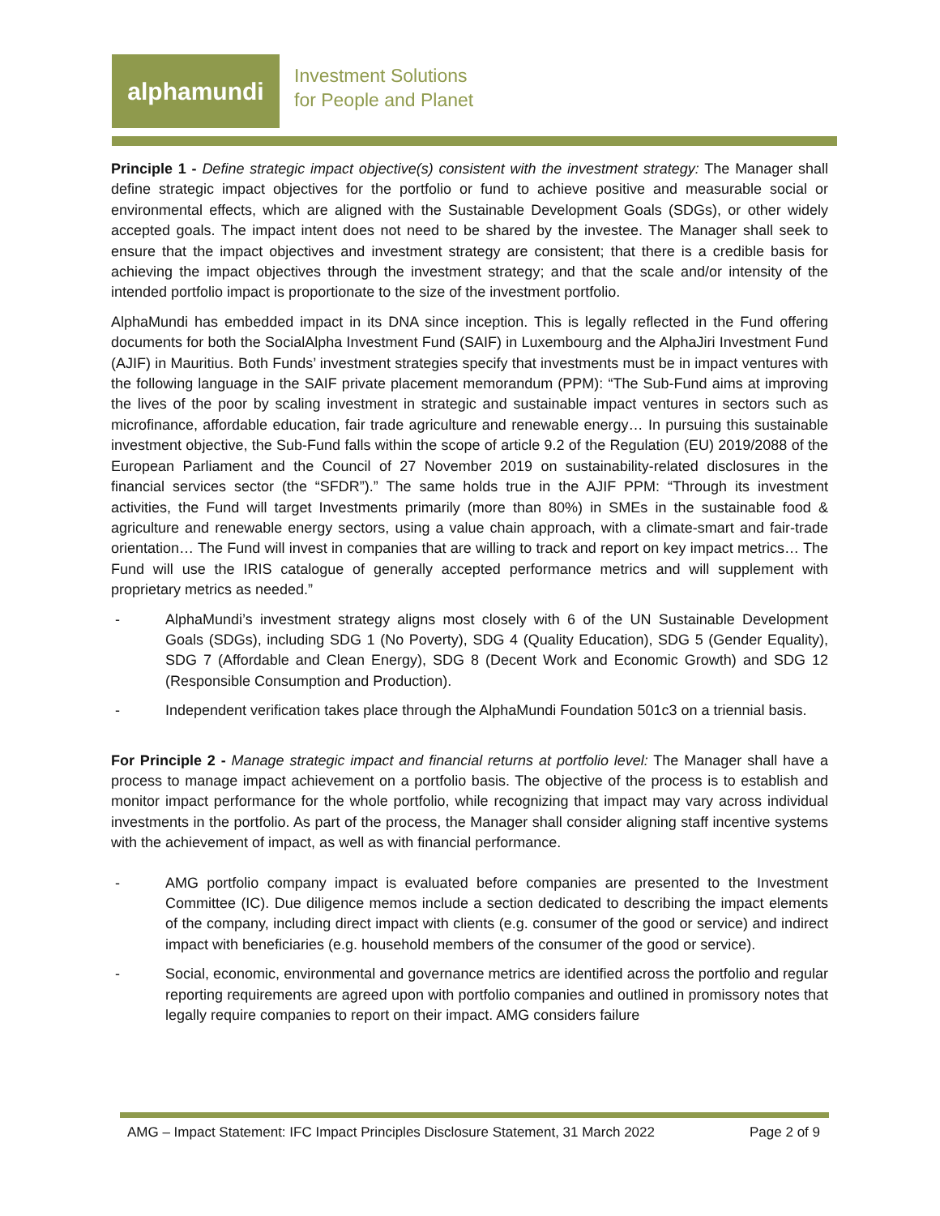alphamundi
Investment Solutions
for People and Planet
Principle 1 - Define strategic impact objective(s) consistent with the investment strategy: The Manager shall define strategic impact objectives for the portfolio or fund to achieve positive and measurable social or environmental effects, which are aligned with the Sustainable Development Goals (SDGs), or other widely accepted goals. The impact intent does not need to be shared by the investee. The Manager shall seek to ensure that the impact objectives and investment strategy are consistent; that there is a credible basis for achieving the impact objectives through the investment strategy; and that the scale and/or intensity of the intended portfolio impact is proportionate to the size of the investment portfolio.
AlphaMundi has embedded impact in its DNA since inception. This is legally reflected in the Fund offering documents for both the SocialAlpha Investment Fund (SAIF) in Luxembourg and the AlphaJiri Investment Fund (AJIF) in Mauritius. Both Funds’ investment strategies specify that investments must be in impact ventures with the following language in the SAIF private placement memorandum (PPM): “The Sub-Fund aims at improving the lives of the poor by scaling investment in strategic and sustainable impact ventures in sectors such as microfinance, affordable education, fair trade agriculture and renewable energy… In pursuing this sustainable investment objective, the Sub-Fund falls within the scope of article 9.2 of the Regulation (EU) 2019/2088 of the European Parliament and the Council of 27 November 2019 on sustainability-related disclosures in the financial services sector (the “SFDR”).” The same holds true in the AJIF PPM: “Through its investment activities, the Fund will target Investments primarily (more than 80%) in SMEs in the sustainable food & agriculture and renewable energy sectors, using a value chain approach, with a climate-smart and fair-trade orientation… The Fund will invest in companies that are willing to track and report on key impact metrics… The Fund will use the IRIS catalogue of generally accepted performance metrics and will supplement with proprietary metrics as needed.”
- AlphaMundi’s investment strategy aligns most closely with 6 of the UN Sustainable Development Goals (SDGs), including SDG 1 (No Poverty), SDG 4 (Quality Education), SDG 5 (Gender Equality), SDG 7 (Affordable and Clean Energy), SDG 8 (Decent Work and Economic Growth) and SDG 12 (Responsible Consumption and Production).
- Independent verification takes place through the AlphaMundi Foundation 501c3 on a triennial basis.
For Principle 2 - Manage strategic impact and financial returns at portfolio level: The Manager shall have a process to manage impact achievement on a portfolio basis. The objective of the process is to establish and monitor impact performance for the whole portfolio, while recognizing that impact may vary across individual investments in the portfolio. As part of the process, the Manager shall consider aligning staff incentive systems with the achievement of impact, as well as with financial performance.
- AMG portfolio company impact is evaluated before companies are presented to the Investment Committee (IC). Due diligence memos include a section dedicated to describing the impact elements of the company, including direct impact with clients (e.g. consumer of the good or service) and indirect impact with beneficiaries (e.g. household members of the consumer of the good or service).
- Social, economic, environmental and governance metrics are identified across the portfolio and regular reporting requirements are agreed upon with portfolio companies and outlined in promissory notes that legally require companies to report on their impact. AMG considers failure
AMG – Impact Statement: IFC Impact Principles Disclosure Statement, 31 March 2022 Page 2 of 9